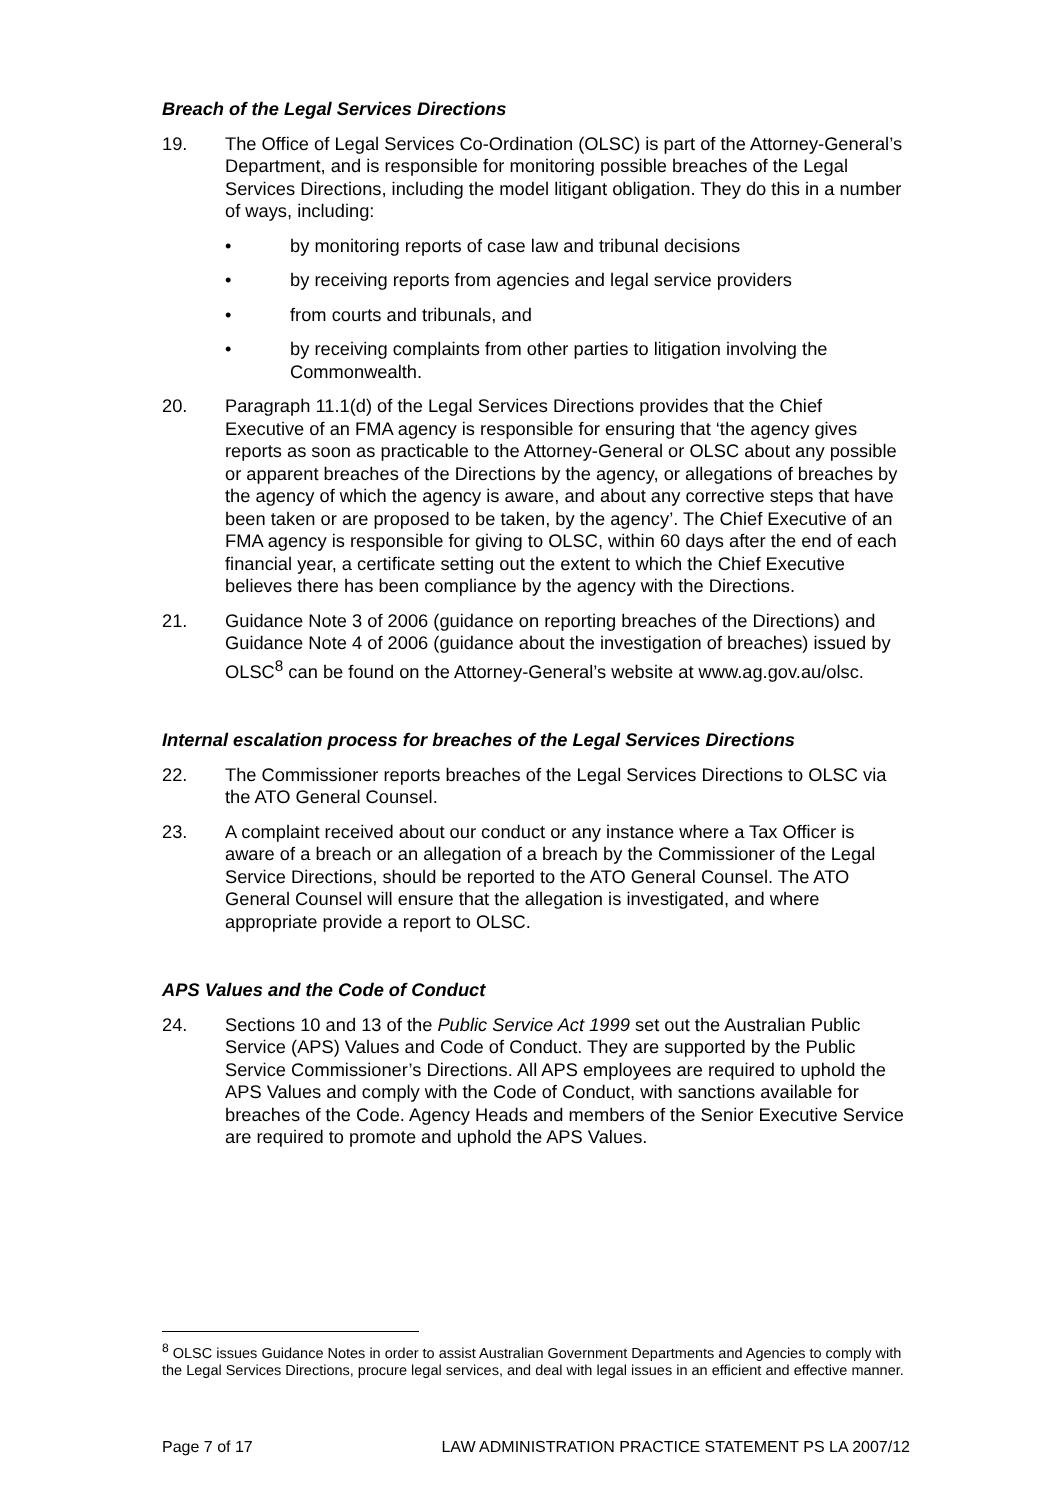Breach of the Legal Services Directions
19. The Office of Legal Services Co-Ordination (OLSC) is part of the Attorney-General’s Department, and is responsible for monitoring possible breaches of the Legal Services Directions, including the model litigant obligation. They do this in a number of ways, including:
• by monitoring reports of case law and tribunal decisions
• by receiving reports from agencies and legal service providers
• from courts and tribunals, and
• by receiving complaints from other parties to litigation involving the Commonwealth.
20. Paragraph 11.1(d) of the Legal Services Directions provides that the Chief Executive of an FMA agency is responsible for ensuring that ‘the agency gives reports as soon as practicable to the Attorney-General or OLSC about any possible or apparent breaches of the Directions by the agency, or allegations of breaches by the agency of which the agency is aware, and about any corrective steps that have been taken or are proposed to be taken, by the agency’. The Chief Executive of an FMA agency is responsible for giving to OLSC, within 60 days after the end of each financial year, a certificate setting out the extent to which the Chief Executive believes there has been compliance by the agency with the Directions.
21. Guidance Note 3 of 2006 (guidance on reporting breaches of the Directions) and Guidance Note 4 of 2006 (guidance about the investigation of breaches) issued by OLSC<sup>8</sup> can be found on the Attorney-General’s website at www.ag.gov.au/olsc.
Internal escalation process for breaches of the Legal Services Directions
22. The Commissioner reports breaches of the Legal Services Directions to OLSC via the ATO General Counsel.
23. A complaint received about our conduct or any instance where a Tax Officer is aware of a breach or an allegation of a breach by the Commissioner of the Legal Service Directions, should be reported to the ATO General Counsel. The ATO General Counsel will ensure that the allegation is investigated, and where appropriate provide a report to OLSC.
APS Values and the Code of Conduct
24. Sections 10 and 13 of the Public Service Act 1999 set out the Australian Public Service (APS) Values and Code of Conduct. They are supported by the Public Service Commissioner’s Directions. All APS employees are required to uphold the APS Values and comply with the Code of Conduct, with sanctions available for breaches of the Code. Agency Heads and members of the Senior Executive Service are required to promote and uphold the APS Values.
<sup>8</sup> OLSC issues Guidance Notes in order to assist Australian Government Departments and Agencies to comply with the Legal Services Directions, procure legal services, and deal with legal issues in an efficient and effective manner.
Page 7 of 17 LAW ADMINISTRATION PRACTICE STATEMENT PS LA 2007/12